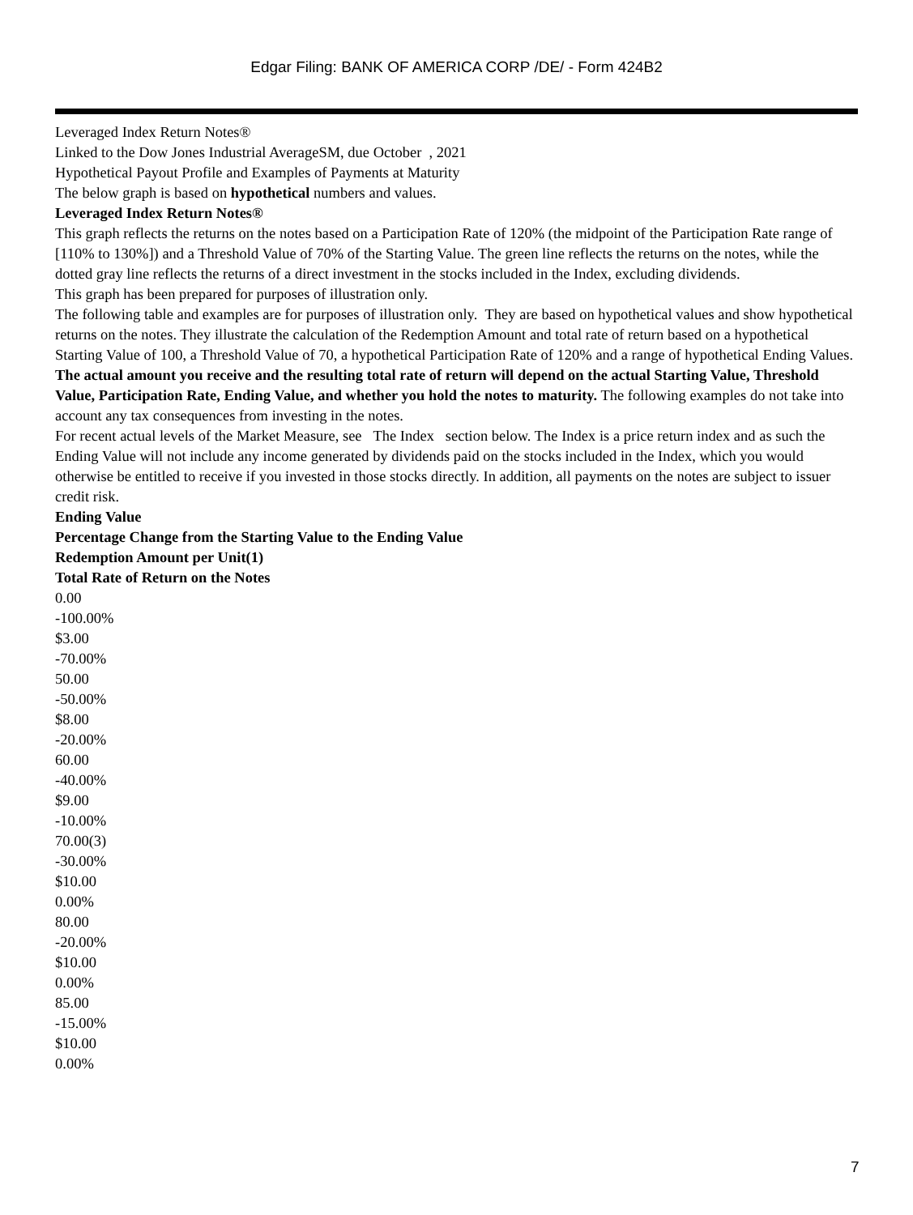Edgar Filing: BANK OF AMERICA CORP /DE/ - Form 424B2
Leveraged Index Return Notes®
Linked to the Dow Jones Industrial AverageSM, due October , 2021
Hypothetical Payout Profile and Examples of Payments at Maturity
The below graph is based on hypothetical numbers and values.
Leveraged Index Return Notes®
This graph reflects the returns on the notes based on a Participation Rate of 120% (the midpoint of the Participation Rate range of [110% to 130%]) and a Threshold Value of 70% of the Starting Value. The green line reflects the returns on the notes, while the dotted gray line reflects the returns of a direct investment in the stocks included in the Index, excluding dividends.
This graph has been prepared for purposes of illustration only.
The following table and examples are for purposes of illustration only. They are based on hypothetical values and show hypothetical returns on the notes. They illustrate the calculation of the Redemption Amount and total rate of return based on a hypothetical Starting Value of 100, a Threshold Value of 70, a hypothetical Participation Rate of 120% and a range of hypothetical Ending Values. The actual amount you receive and the resulting total rate of return will depend on the actual Starting Value, Threshold Value, Participation Rate, Ending Value, and whether you hold the notes to maturity. The following examples do not take into account any tax consequences from investing in the notes.
For recent actual levels of the Market Measure, see The Index section below. The Index is a price return index and as such the Ending Value will not include any income generated by dividends paid on the stocks included in the Index, which you would otherwise be entitled to receive if you invested in those stocks directly. In addition, all payments on the notes are subject to issuer credit risk.
Ending Value
Percentage Change from the Starting Value to the Ending Value
Redemption Amount per Unit(1)
Total Rate of Return on the Notes
0.00
-100.00%
$3.00
-70.00%
50.00
-50.00%
$8.00
-20.00%
60.00
-40.00%
$9.00
-10.00%
70.00(3)
-30.00%
$10.00
0.00%
80.00
-20.00%
$10.00
0.00%
85.00
-15.00%
$10.00
0.00%
7